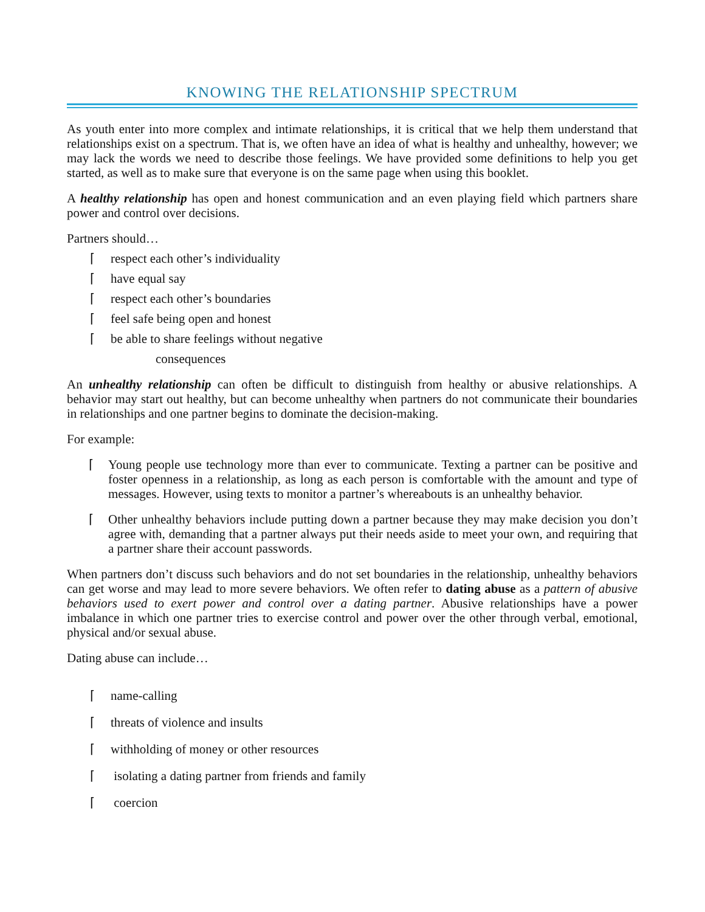KNOWING THE RELATIONSHIP SPECTRUM
As youth enter into more complex and intimate relationships, it is critical that we help them understand that relationships exist on a spectrum. That is, we often have an idea of what is healthy and unhealthy, however; we may lack the words we need to describe those feelings. We have provided some definitions to help you get started, as well as to make sure that everyone is on the same page when using this booklet.
A healthy relationship has open and honest communication and an even playing field which partners share power and control over decisions.
Partners should…
⌈ respect each other’s individuality
⌈ have equal say
⌈ respect each other’s boundaries
⌈ feel safe being open and honest
⌈ be able to share feelings without negative
consequences
An unhealthy relationship can often be difficult to distinguish from healthy or abusive relationships. A behavior may start out healthy, but can become unhealthy when partners do not communicate their boundaries in relationships and one partner begins to dominate the decision-making.
For example:
⌈ Young people use technology more than ever to communicate. Texting a partner can be positive and foster openness in a relationship, as long as each person is comfortable with the amount and type of messages. However, using texts to monitor a partner’s whereabouts is an unhealthy behavior.
⌈ Other unhealthy behaviors include putting down a partner because they may make decision you don’t agree with, demanding that a partner always put their needs aside to meet your own, and requiring that a partner share their account passwords.
When partners don’t discuss such behaviors and do not set boundaries in the relationship, unhealthy behaviors can get worse and may lead to more severe behaviors. We often refer to dating abuse as a pattern of abusive behaviors used to exert power and control over a dating partner. Abusive relationships have a power imbalance in which one partner tries to exercise control and power over the other through verbal, emotional, physical and/or sexual abuse.
Dating abuse can include…
⌈ name-calling
⌈ threats of violence and insults
⌈ withholding of money or other resources
⌈ isolating a dating partner from friends and family
⌈ coercion